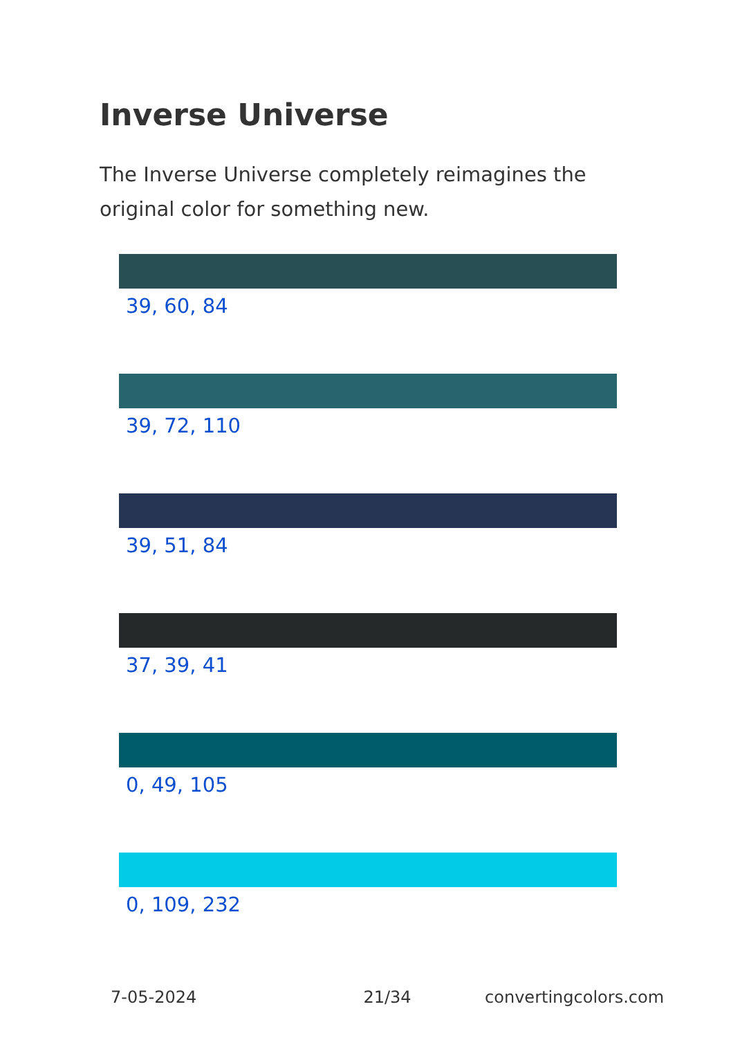Inverse Universe
The Inverse Universe completely reimagines the original color for something new.
39, 60, 84
39, 72, 110
39, 51, 84
37, 39, 41
0, 49, 105
0, 109, 232
7-05-2024 21/34 convertingcolors.com